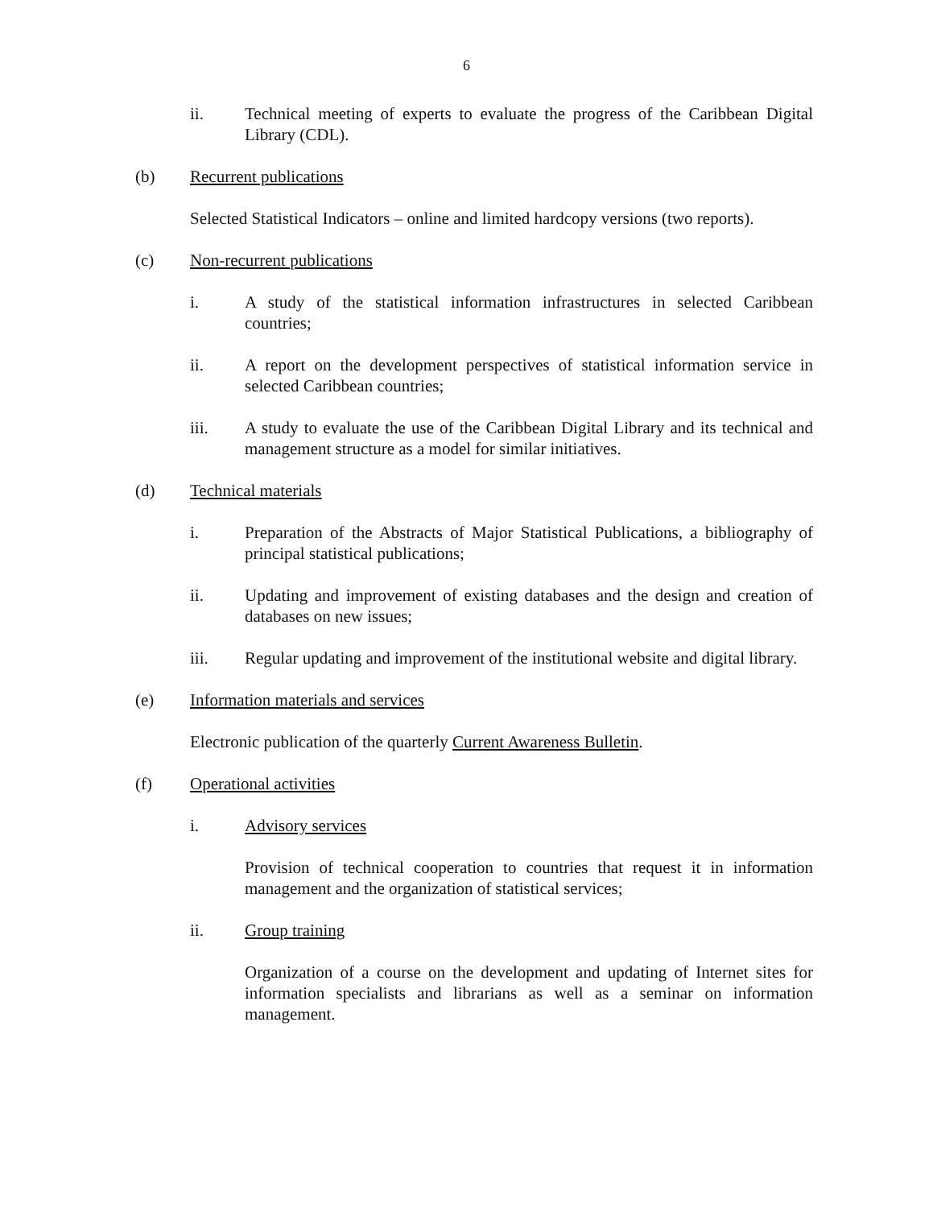6
ii. Technical meeting of experts to evaluate the progress of the Caribbean Digital Library (CDL).
(b) Recurrent publications
Selected Statistical Indicators – online and limited hardcopy versions (two reports).
(c) Non-recurrent publications
i. A study of the statistical information infrastructures in selected Caribbean countries;
ii. A report on the development perspectives of statistical information service in selected Caribbean countries;
iii. A study to evaluate the use of the Caribbean Digital Library and its technical and management structure as a model for similar initiatives.
(d) Technical materials
i. Preparation of the Abstracts of Major Statistical Publications, a bibliography of principal statistical publications;
ii. Updating and improvement of existing databases and the design and creation of databases on new issues;
iii. Regular updating and improvement of the institutional website and digital library.
(e) Information materials and services
Electronic publication of the quarterly Current Awareness Bulletin.
(f) Operational activities
i. Advisory services
Provision of technical cooperation to countries that request it in information management and the organization of statistical services;
ii. Group training
Organization of a course on the development and updating of Internet sites for information specialists and librarians as well as a seminar on information management.